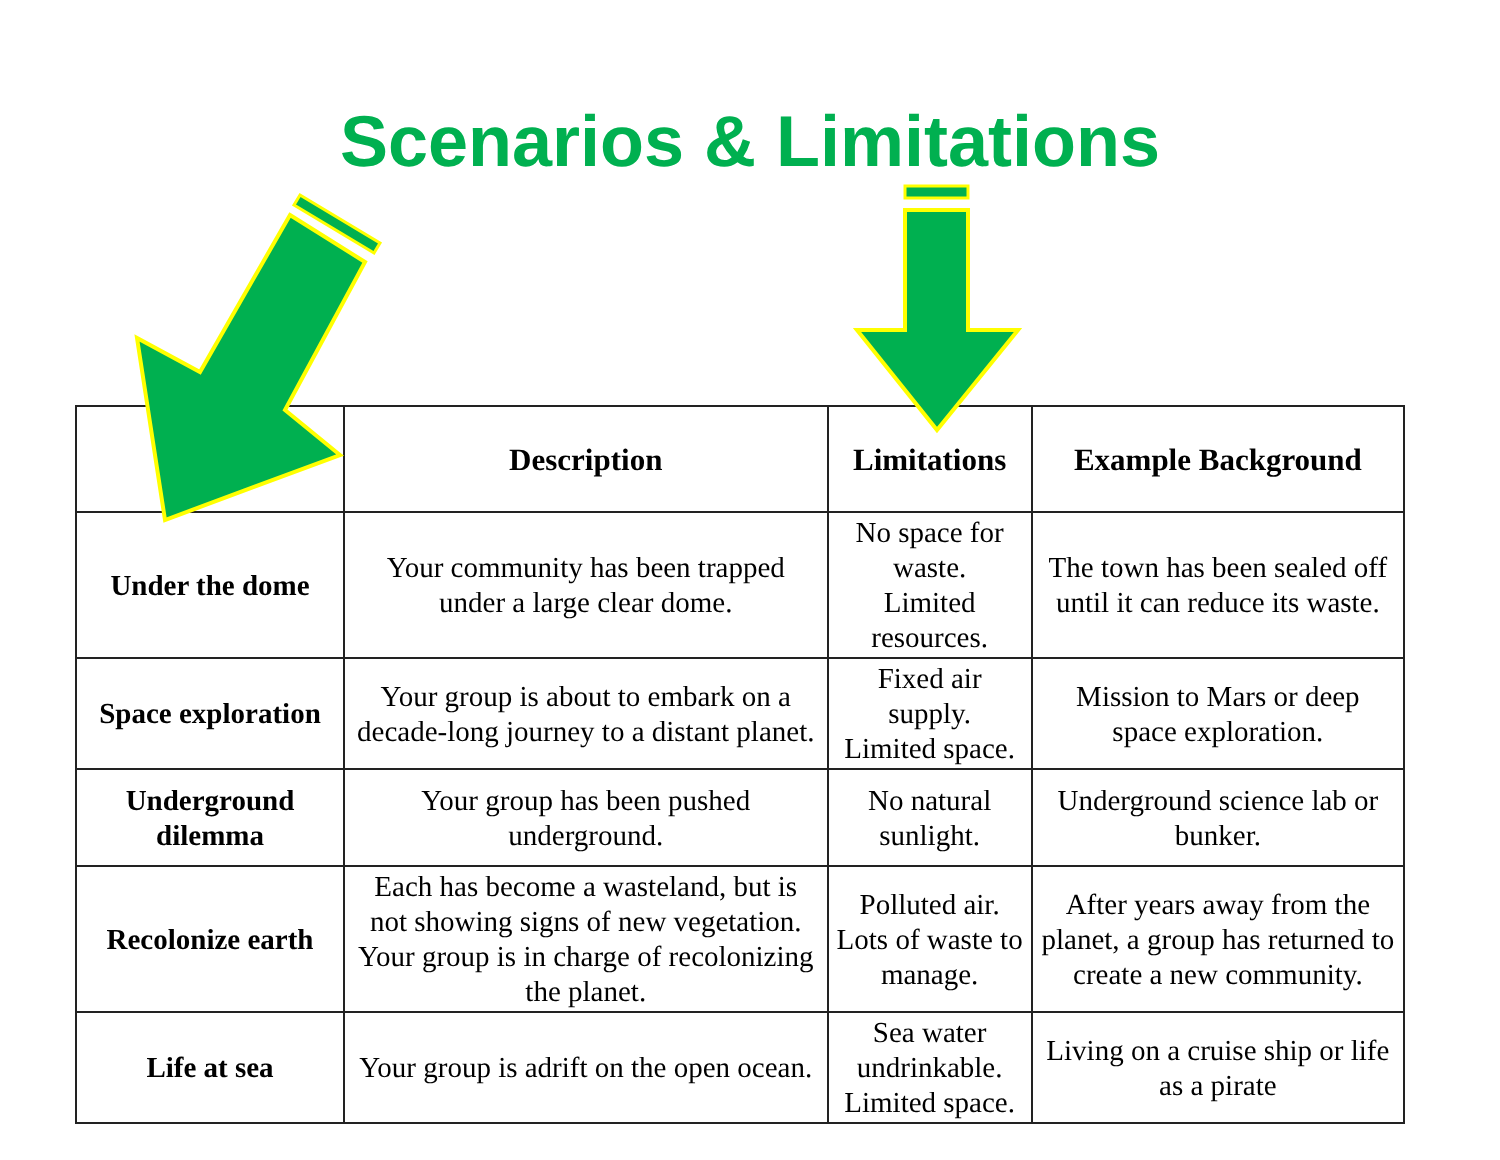Scenarios & Limitations
| | Description | Limitations | Example Background |
| --- | --- | --- | --- |
| Under the dome | Your community has been trapped under a large clear dome. | No space for waste. Limited resources. | The town has been sealed off until it can reduce its waste. |
| Space exploration | Your group is about to embark on a decade-long journey to a distant planet. | Fixed air supply. Limited space. | Mission to Mars or deep space exploration. |
| Underground dilemma | Your group has been pushed underground. | No natural sunlight. | Underground science lab or bunker. |
| Recolonize earth | Each has become a wasteland, but is not showing signs of new vegetation. Your group is in charge of recolonizing the planet. | Polluted air. Lots of waste to manage. | After years away from the planet, a group has returned to create a new community. |
| Life at sea | Your group is adrift on the open ocean. | Sea water undrinkable. Limited space. | Living on a cruise ship or life as a pirate |